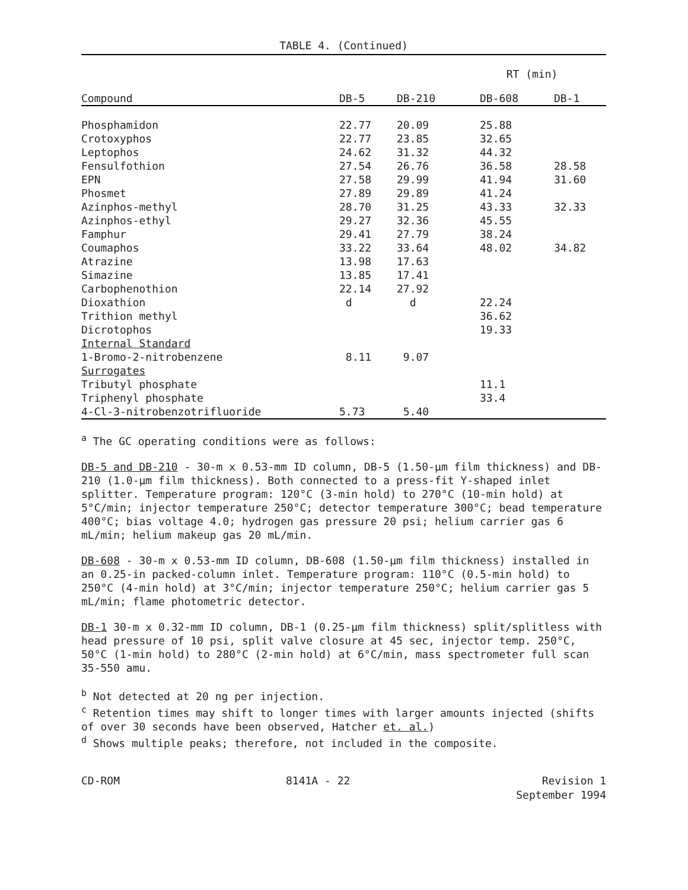TABLE 4. (Continued)
| | RT (min) | | | |
| Compound | DB-5 | DB-210 | DB-608 | DB-1 |
| Phosphamidon | 22.77 | 20.09 | 25.88 | |
| Crotoxyphos | 22.77 | 23.85 | 32.65 | |
| Leptophos | 24.62 | 31.32 | 44.32 | |
| Fensulfothion | 27.54 | 26.76 | 36.58 | 28.58 |
| EPN | 27.58 | 29.99 | 41.94 | 31.60 |
| Phosmet | 27.89 | 29.89 | 41.24 | |
| Azinphos-methyl | 28.70 | 31.25 | 43.33 | 32.33 |
| Azinphos-ethyl | 29.27 | 32.36 | 45.55 | |
| Famphur | 29.41 | 27.79 | 38.24 | |
| Coumaphos | 33.22 | 33.64 | 48.02 | 34.82 |
| Atrazine | 13.98 | 17.63 | | |
| Simazine | 13.85 | 17.41 | | |
| Carbophenothion | 22.14 | 27.92 | | |
| Dioxathion | d | d | 22.24 | |
| Trithion methyl | | | 36.62 | |
| Dicrotophos | | | 19.33 | |
| Internal Standard | | | | |
| 1-Bromo-2-nitrobenzene | 8.11 | 9.07 | | |
| Surrogates | | | | |
| Tributyl phosphate | | | 11.1 | |
| Triphenyl phosphate | | | 33.4 | |
| 4-Cl-3-nitrobenzotrifluoride | 5.73 | 5.40 | | |
<sup>a</sup> The GC operating conditions were as follows:
DB-5 and DB-210 - 30-m x 0.53-mm ID column, DB-5 (1.50-μm film thickness) and DB-210 (1.0-μm film thickness). Both connected to a press-fit Y-shaped inlet splitter. Temperature program: 120°C (3-min hold) to 270°C (10-min hold) at 5°C/min; injector temperature 250°C; detector temperature 300°C; bead temperature 400°C; bias voltage 4.0; hydrogen gas pressure 20 psi; helium carrier gas 6 mL/min; helium makeup gas 20 mL/min.
DB-608 - 30-m x 0.53-mm ID column, DB-608 (1.50-μm film thickness) installed in an 0.25-in packed-column inlet. Temperature program: 110°C (0.5-min hold) to 250°C (4-min hold) at 3°C/min; injector temperature 250°C; helium carrier gas 5 mL/min; flame photometric detector.
DB-1 30-m x 0.32-mm ID column, DB-1 (0.25-μm film thickness) split/splitless with head pressure of 10 psi, split valve closure at 45 sec, injector temp. 250°C, 50°C (1-min hold) to 280°C (2-min hold) at 6°C/min, mass spectrometer full scan 35-550 amu.
<sup>b</sup> Not detected at 20 ng per injection.
<sup>c</sup> Retention times may shift to longer times with larger amounts injected (shifts of over 30 seconds have been observed, Hatcher et. al.)
<sup>d</sup> Shows multiple peaks; therefore, not included in the composite.
CD-ROM 8141A - 22 Revision 1
September 1994